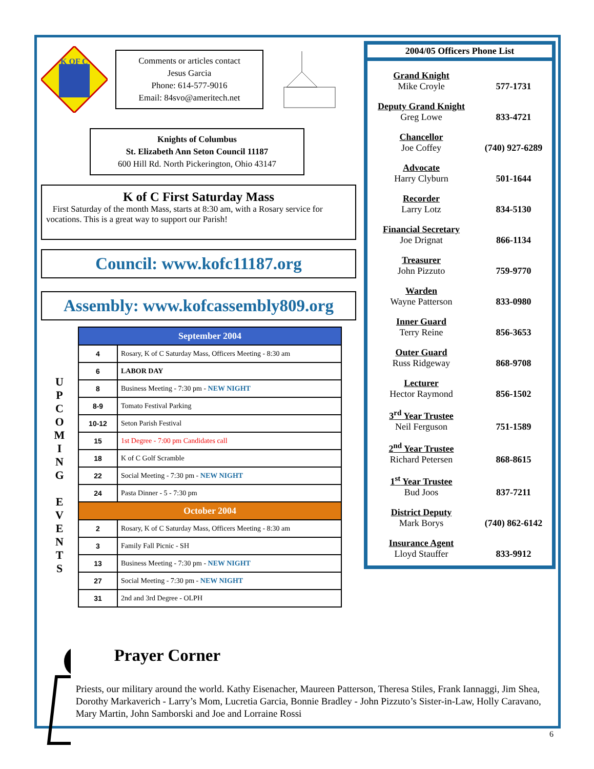K OF C
Comments or articles contact
Jesus Garcia
Phone: 614-577-9016
Email: 84svo@ameritech.net
Knights of Columbus
St. Elizabeth Ann Seton Council 11187
600 Hill Rd. North Pickerington, Ohio 43147
K of C First Saturday Mass
First Saturday of the month Mass, starts at 8:30 am, with a Rosary service for vocations. This is a great way to support our Parish!
Council: www.kofc11187.org
Assembly: www.kofcassembly809.org
U
P
C
O
M
I
N
G
E
V
E
N
T
S
| September 2004 | |
| --- | --- |
| 4 | Rosary, K of C Saturday Mass, Officers Meeting - 8:30 am |
| 6 | LABOR DAY |
| 8 | Business Meeting - 7:30 pm - NEW NIGHT |
| 8-9 | Tomato Festival Parking |
| 10-12 | Seton Parish Festival |
| 15 | 1st Degree - 7:00 pm Candidates call |
| 18 | K of C Golf Scramble |
| 22 | Social Meeting - 7:30 pm - NEW NIGHT |
| 24 | Pasta Dinner - 5 - 7:30 pm |
| October 2004 | |
| 2 | Rosary, K of C Saturday Mass, Officers Meeting - 8:30 am |
| 3 | Family Fall Picnic - SH |
| 13 | Business Meeting - 7:30 pm - NEW NIGHT |
| 27 | Social Meeting - 7:30 pm - NEW NIGHT |
| 31 | 2nd and 3rd Degree - OLPH |
2004/05 Officers Phone List
Grand Knight
Mike Croyle
577-1731
Deputy Grand Knight
Greg Lowe
833-4721
Chancellor
Joe Coffey
(740) 927-6289
Advocate
Harry Clyburn
501-1644
Recorder
Larry Lotz
834-5130
Financial Secretary
Joe Drignat
866-1134
Treasurer
John Pizzuto
759-9770
Warden
Wayne Patterson
833-0980
Inner Guard
Terry Reine
856-3653
Outer Guard
Russ Ridgeway
868-9708
Lecturer
Hector Raymond
856-1502
3<sup>rd</sup> Year Trustee
Neil Ferguson
751-1589
2<sup>nd</sup> Year Trustee
Richard Petersen
868-8615
1<sup>st</sup> Year Trustee
Bud Joos
837-7211
District Deputy
Mark Borys
(740) 862-6142
Insurance Agent
Lloyd Stauffer
833-9912
Prayer Corner
Priests, our military around the world. Kathy Eisenacher, Maureen Patterson, Theresa Stiles, Frank Iannaggi, Jim Shea, Dorothy Markaverich - Larry’s Mom, Lucretia Garcia, Bonnie Bradley - John Pizzuto’s Sister-in-Law, Holly Caravano, Mary Martin, John Samborski and Joe and Lorraine Rossi
6